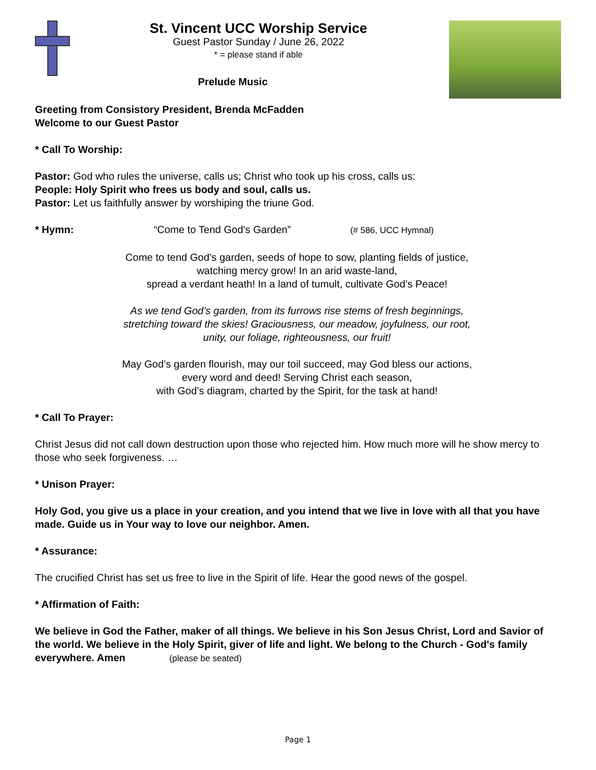St. Vincent UCC Worship Service
Guest Pastor Sunday / June 26, 2022
* = please stand if able
Prelude Music
Greeting from Consistory President, Brenda McFadden
Welcome to our Guest Pastor
* Call To Worship:
Pastor: God who rules the universe, calls us; Christ who took up his cross, calls us:
People: Holy Spirit who frees us body and soul, calls us.
Pastor: Let us faithfully answer by worshiping the triune God.
* Hymn: “Come to Tend God's Garden” (# 586, UCC Hymnal)
Come to tend God’s garden, seeds of hope to sow, planting fields of justice, watching mercy grow! In an arid waste-land,
spread a verdant heath! In a land of tumult, cultivate God’s Peace!
As we tend God’s garden, from its furrows rise stems of fresh beginnings, stretching toward the skies! Graciousness, our meadow, joyfulness, our root, unity, our foliage, righteousness, our fruit!
May God’s garden flourish, may our toil succeed, may God bless our actions, every word and deed! Serving Christ each season,
with God’s diagram, charted by the Spirit, for the task at hand!
* Call To Prayer:
Christ Jesus did not call down destruction upon those who rejected him. How much more will he show mercy to those who seek forgiveness. …
* Unison Prayer:
Holy God, you give us a place in your creation, and you intend that we live in love with all that you have made. Guide us in Your way to love our neighbor. Amen.
* Assurance:
The crucified Christ has set us free to live in the Spirit of life. Hear the good news of the gospel.
* Affirmation of Faith:
We believe in God the Father, maker of all things. We believe in his Son Jesus Christ, Lord and Savior of the world. We believe in the Holy Spirit, giver of life and light. We belong to the Church - God's family everywhere. Amen (please be seated)
Page 1